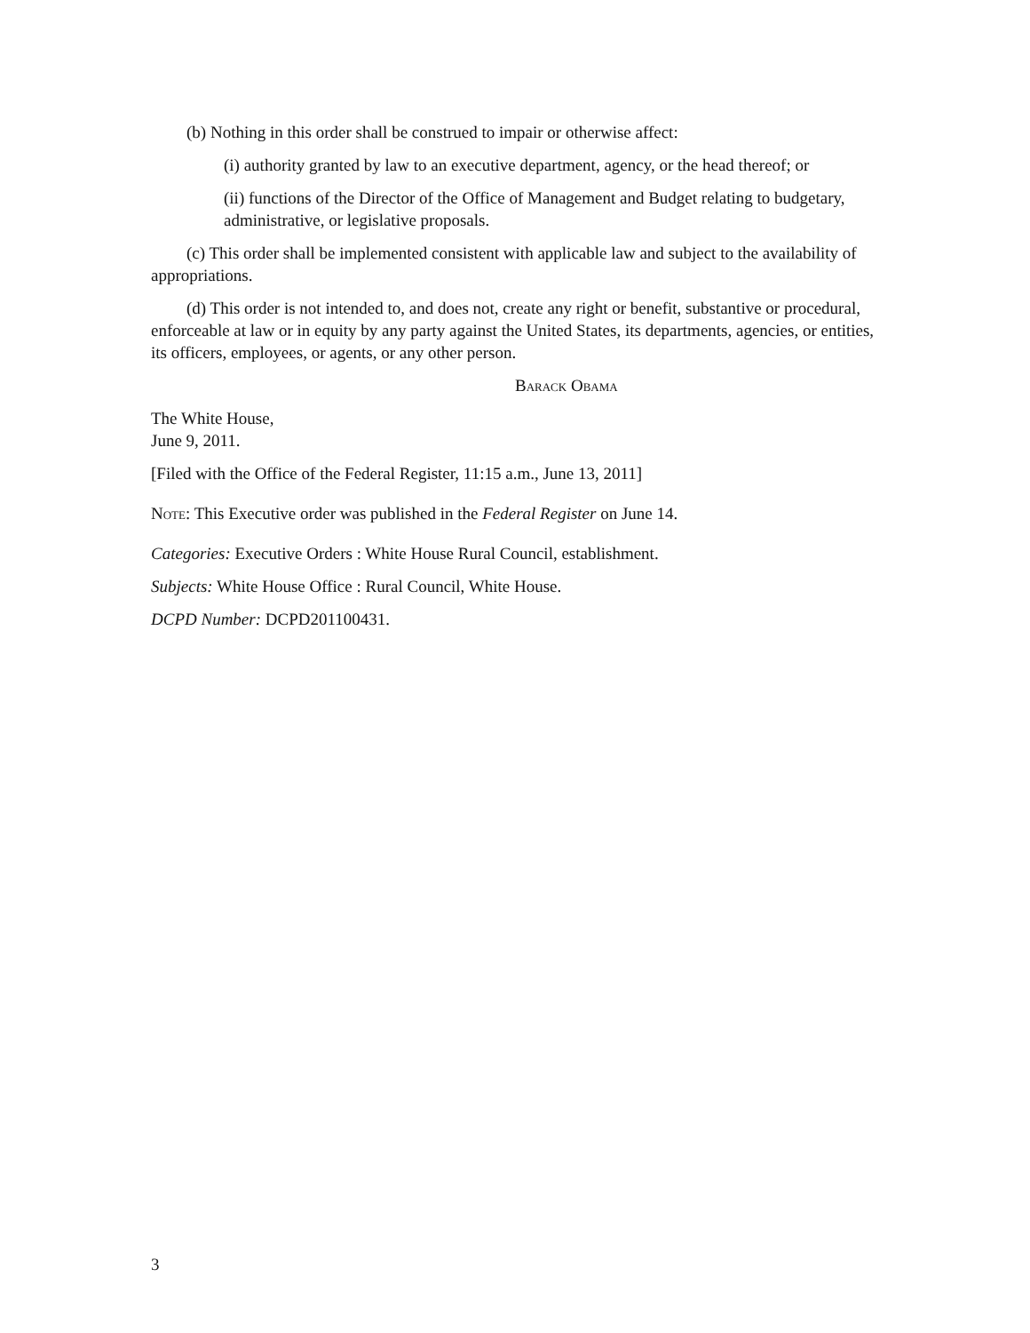(b) Nothing in this order shall be construed to impair or otherwise affect:
(i) authority granted by law to an executive department, agency, or the head thereof; or
(ii) functions of the Director of the Office of Management and Budget relating to budgetary, administrative, or legislative proposals.
(c) This order shall be implemented consistent with applicable law and subject to the availability of appropriations.
(d) This order is not intended to, and does not, create any right or benefit, substantive or procedural, enforceable at law or in equity by any party against the United States, its departments, agencies, or entities, its officers, employees, or agents, or any other person.
Barack Obama
The White House,
June 9, 2011.
[Filed with the Office of the Federal Register, 11:15 a.m., June 13, 2011]
Note: This Executive order was published in the Federal Register on June 14.
Categories: Executive Orders : White House Rural Council, establishment.
Subjects: White House Office : Rural Council, White House.
DCPD Number: DCPD201100431.
3